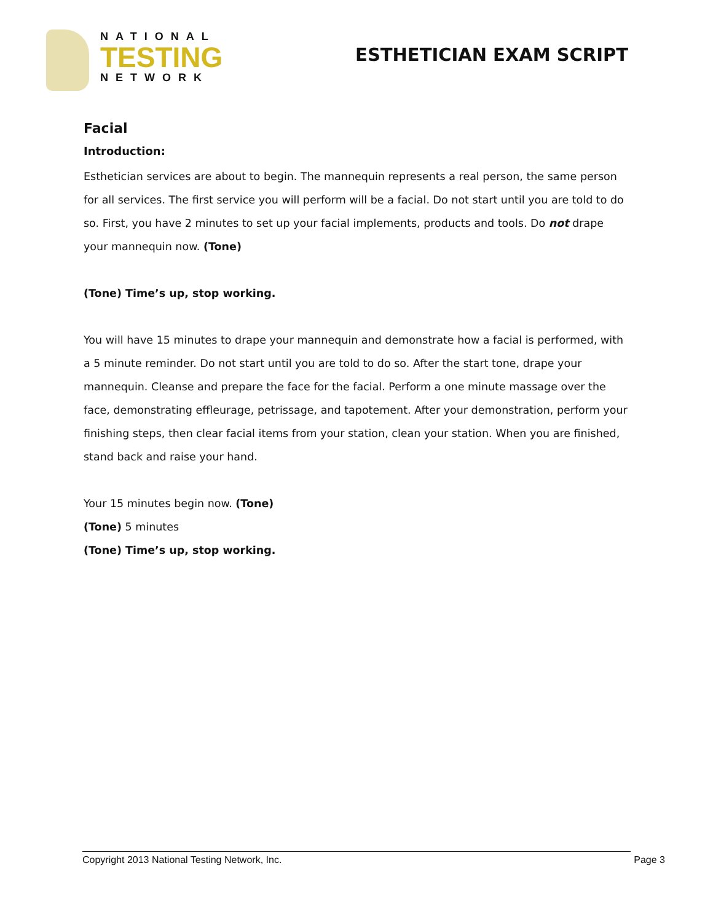NATIONAL
TESTING
NETWORK
ESTHETICIAN EXAM SCRIPT
Facial
Introduction:
Esthetician services are about to begin. The mannequin represents a real person, the same person for all services. The first service you will perform will be a facial. Do not start until you are told to do so. First, you have 2 minutes to set up your facial implements, products and tools. Do not drape your mannequin now. (Tone)
(Tone) Time’s up, stop working.
You will have 15 minutes to drape your mannequin and demonstrate how a facial is performed, with a 5 minute reminder. Do not start until you are told to do so. After the start tone, drape your mannequin. Cleanse and prepare the face for the facial. Perform a one minute massage over the face, demonstrating effleurage, petrissage, and tapotement. After your demonstration, perform your finishing steps, then clear facial items from your station, clean your station. When you are finished, stand back and raise your hand.
Your 15 minutes begin now. (Tone)
(Tone) 5 minutes
(Tone) Time’s up, stop working.
Copyright 2013 National Testing Network, Inc. Page 3